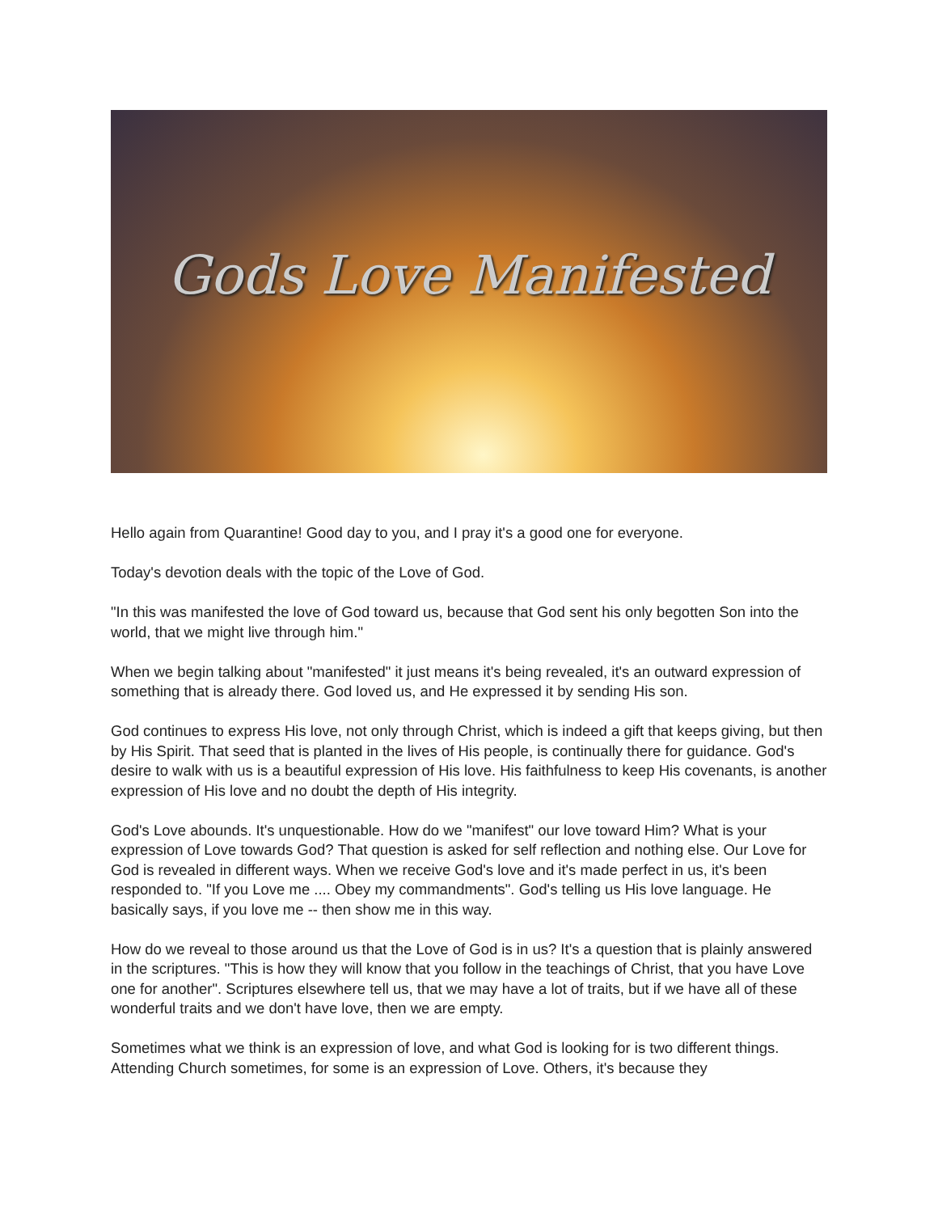Gods Love Manifested
Hello again from Quarantine! Good day to you, and I pray it's a good one for everyone.
Today's devotion deals with the topic of the Love of God.
"In this was manifested the love of God toward us, because that God sent his only begotten Son into the world, that we might live through him."
When we begin talking about "manifested" it just means it's being revealed, it's an outward expression of something that is already there. God loved us, and He expressed it by sending His son.
God continues to express His love, not only through Christ, which is indeed a gift that keeps giving, but then by His Spirit. That seed that is planted in the lives of His people, is continually there for guidance. God's desire to walk with us is a beautiful expression of His love. His faithfulness to keep His covenants, is another expression of His love and no doubt the depth of His integrity.
God's Love abounds. It's unquestionable. How do we "manifest" our love toward Him? What is your expression of Love towards God? That question is asked for self reflection and nothing else. Our Love for God is revealed in different ways. When we receive God's love and it's made perfect in us, it's been responded to. "If you Love me .... Obey my commandments". God's telling us His love language. He basically says, if you love me -- then show me in this way.
How do we reveal to those around us that the Love of God is in us? It's a question that is plainly answered in the scriptures. "This is how they will know that you follow in the teachings of Christ, that you have Love one for another". Scriptures elsewhere tell us, that we may have a lot of traits, but if we have all of these wonderful traits and we don't have love, then we are empty.
Sometimes what we think is an expression of love, and what God is looking for is two different things. Attending Church sometimes, for some is an expression of Love. Others, it's because they